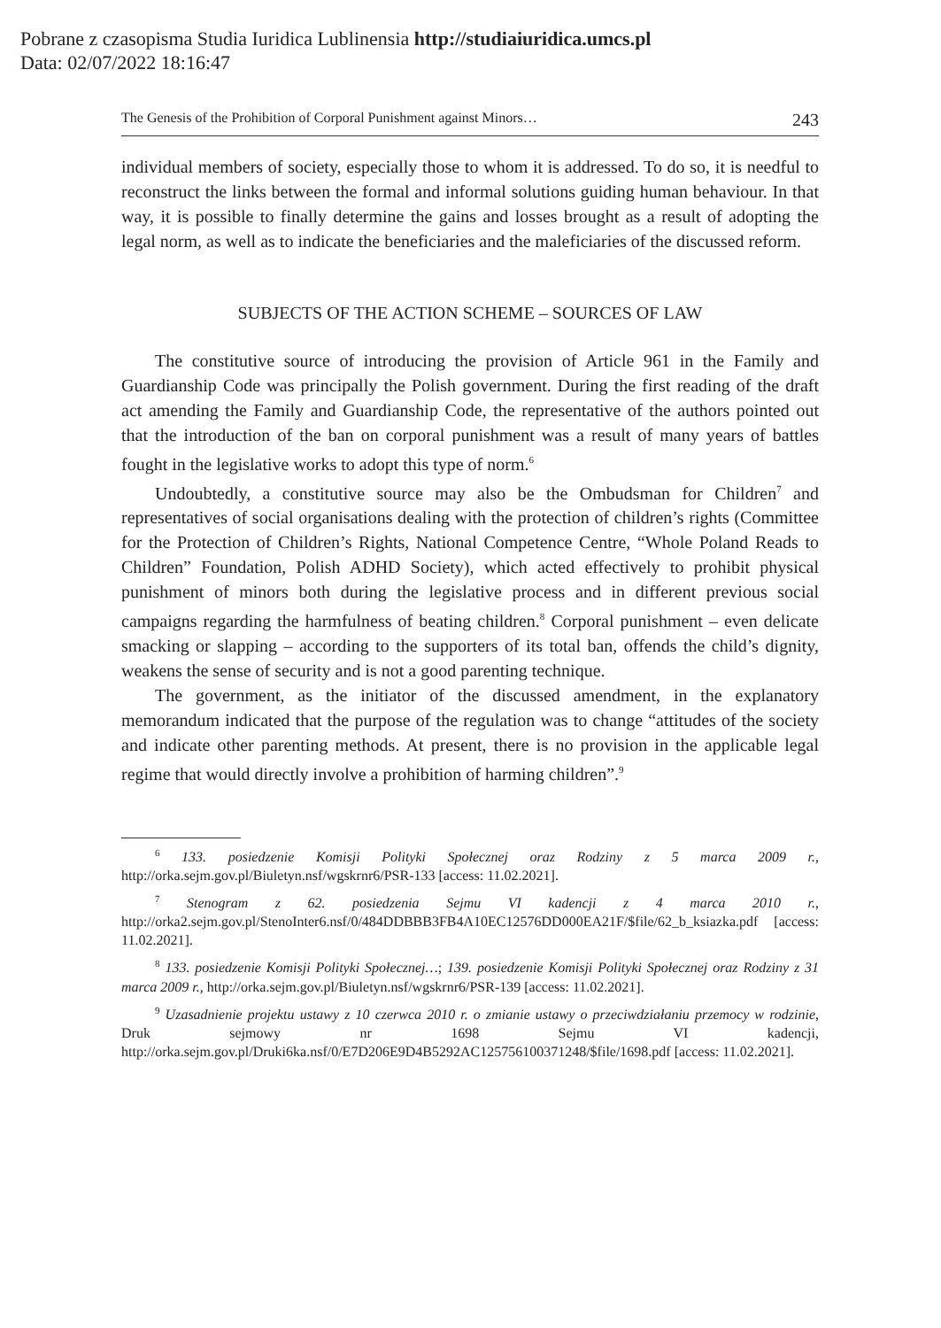Pobrane z czasopisma Studia Iuridica Lublinensia http://studiaiuridica.umcs.pl
Data: 02/07/2022 18:16:47
The Genesis of the Prohibition of Corporal Punishment against Minors… 243
individual members of society, especially those to whom it is addressed. To do so, it is needful to reconstruct the links between the formal and informal solutions guiding human behaviour. In that way, it is possible to finally determine the gains and losses brought as a result of adopting the legal norm, as well as to indicate the beneficiaries and the maleficiaries of the discussed reform.
SUBJECTS OF THE ACTION SCHEME – SOURCES OF LAW
The constitutive source of introducing the provision of Article 961 in the Family and Guardianship Code was principally the Polish government. During the first reading of the draft act amending the Family and Guardianship Code, the representative of the authors pointed out that the introduction of the ban on corporal punishment was a result of many years of battles fought in the legislative works to adopt this type of norm.<sup>6</sup>
Undoubtedly, a constitutive source may also be the Ombudsman for Children<sup>7</sup> and representatives of social organisations dealing with the protection of children’s rights (Committee for the Protection of Children’s Rights, National Competence Centre, “Whole Poland Reads to Children” Foundation, Polish ADHD Society), which acted effectively to prohibit physical punishment of minors both during the legislative process and in different previous social campaigns regarding the harmfulness of beating children.<sup>8</sup> Corporal punishment – even delicate smacking or slapping – according to the supporters of its total ban, offends the child’s dignity, weakens the sense of security and is not a good parenting technique.
The government, as the initiator of the discussed amendment, in the explanatory memorandum indicated that the purpose of the regulation was to change “attitudes of the society and indicate other parenting methods. At present, there is no provision in the applicable legal regime that would directly involve a prohibition of harming children”.<sup>9</sup>
<sup>6</sup> 133. posiedzenie Komisji Polityki Społecznej oraz Rodziny z 5 marca 2009 r., http://orka.sejm.gov.pl/Biuletyn.nsf/wgskrnr6/PSR-133 [access: 11.02.2021].
<sup>7</sup> Stenogram z 62. posiedzenia Sejmu VI kadencji z 4 marca 2010 r., http://orka2.sejm.gov.pl/StenoInter6.nsf/0/484DDBBB3FB4A10EC12576DD000EA21F/$file/62_b_ksiazka.pdf [access: 11.02.2021].
<sup>8</sup> 133. posiedzenie Komisji Polityki Społecznej…; 139. posiedzenie Komisji Polityki Społecznej oraz Rodziny z 31 marca 2009 r., http://orka.sejm.gov.pl/Biuletyn.nsf/wgskrnr6/PSR-139 [access: 11.02.2021].
<sup>9</sup> Uzasadnienie projektu ustawy z 10 czerwca 2010 r. o zmianie ustawy o przeciwdziałaniu przemocy w rodzinie, Druk sejmowy nr 1698 Sejmu VI kadencji, http://orka.sejm.gov.pl/Druki6ka.nsf/0/E7D206E9D4B5292AC125756100371248/$file/1698.pdf [access: 11.02.2021].